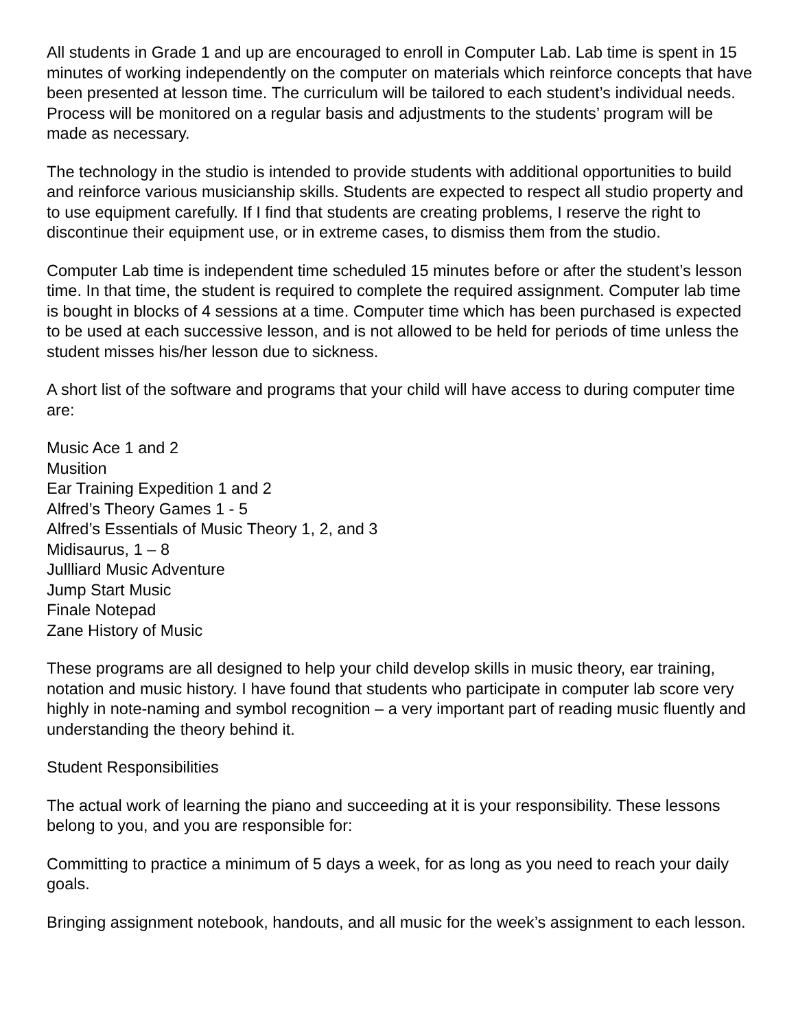All students in Grade 1 and up are encouraged to enroll in Computer Lab. Lab time is spent in 15 minutes of working independently on the computer on materials which reinforce concepts that have been presented at lesson time. The curriculum will be tailored to each student’s individual needs. Process will be monitored on a regular basis and adjustments to the students’ program will be made as necessary.
The technology in the studio is intended to provide students with additional opportunities to build and reinforce various musicianship skills. Students are expected to respect all studio property and to use equipment carefully. If I find that students are creating problems, I reserve the right to discontinue their equipment use, or in extreme cases, to dismiss them from the studio.
Computer Lab time is independent time scheduled 15 minutes before or after the student’s lesson time. In that time, the student is required to complete the required assignment. Computer lab time is bought in blocks of 4 sessions at a time. Computer time which has been purchased is expected to be used at each successive lesson, and is not allowed to be held for periods of time unless the student misses his/her lesson due to sickness.
A short list of the software and programs that your child will have access to during computer time are:
Music Ace 1 and 2
Musition
Ear Training Expedition 1 and 2
Alfred’s Theory Games 1 - 5
Alfred’s Essentials of Music Theory 1, 2, and 3
Midisaurus, 1 – 8
Jullliard Music Adventure
Jump Start Music
Finale Notepad
Zane History of Music
These programs are all designed to help your child develop skills in music theory, ear training, notation and music history. I have found that students who participate in computer lab score very highly in note-naming and symbol recognition – a very important part of reading music fluently and understanding the theory behind it.
Student Responsibilities
The actual work of learning the piano and succeeding at it is your responsibility. These lessons belong to you, and you are responsible for:
Committing to practice a minimum of 5 days a week, for as long as you need to reach your daily goals.
Bringing assignment notebook, handouts, and all music for the week’s assignment to each lesson.